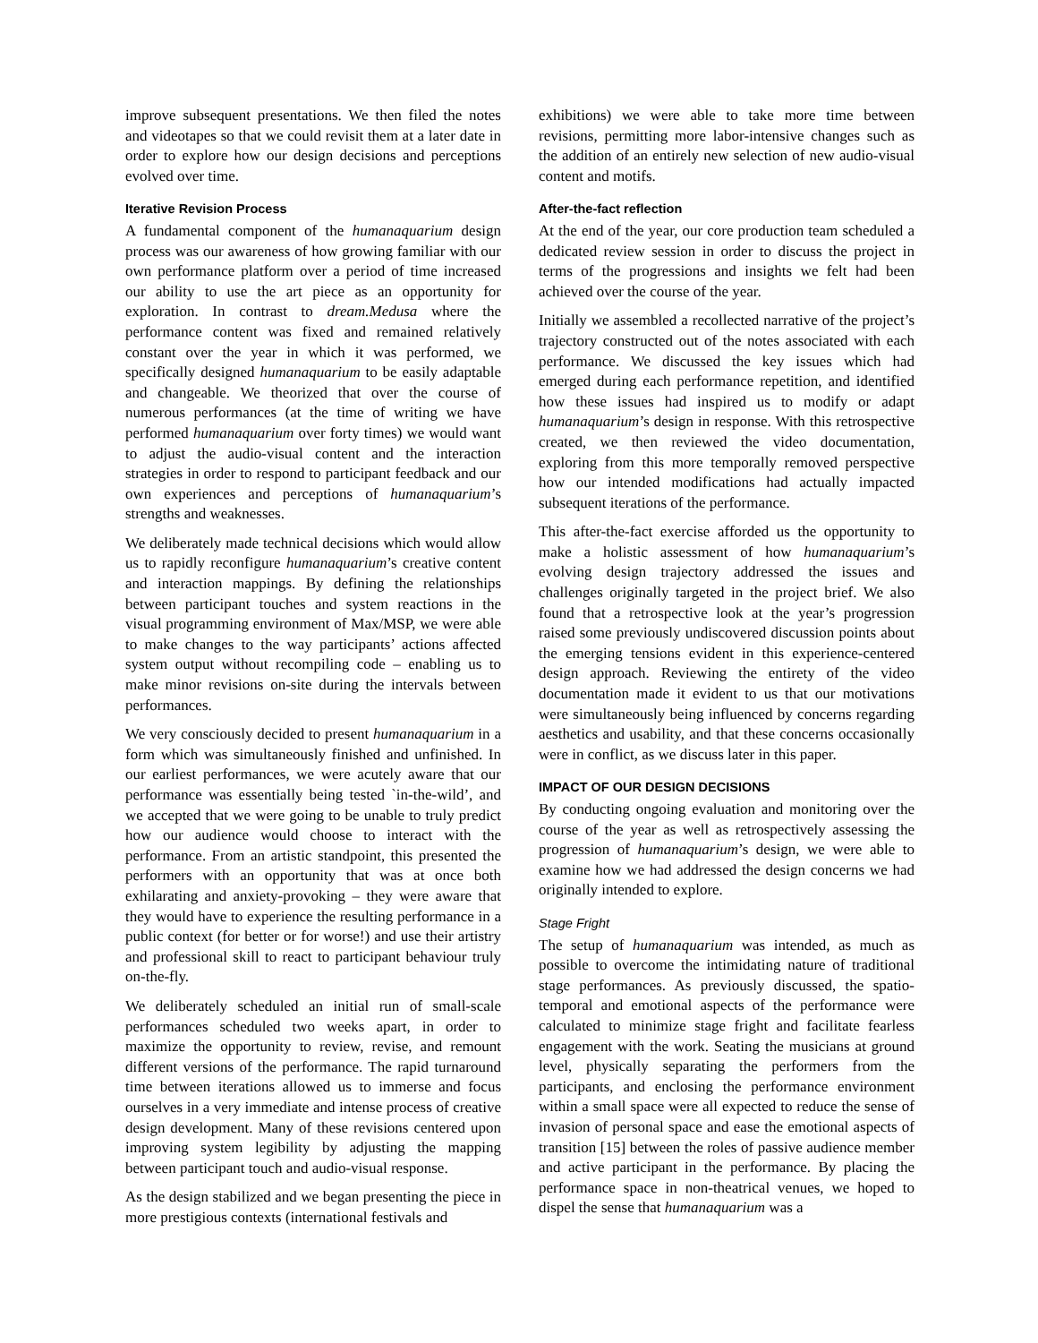improve subsequent presentations. We then filed the notes and videotapes so that we could revisit them at a later date in order to explore how our design decisions and perceptions evolved over time.
Iterative Revision Process
A fundamental component of the humanaquarium design process was our awareness of how growing familiar with our own performance platform over a period of time increased our ability to use the art piece as an opportunity for exploration. In contrast to dream.Medusa where the performance content was fixed and remained relatively constant over the year in which it was performed, we specifically designed humanaquarium to be easily adaptable and changeable. We theorized that over the course of numerous performances (at the time of writing we have performed humanaquarium over forty times) we would want to adjust the audio-visual content and the interaction strategies in order to respond to participant feedback and our own experiences and perceptions of humanaquarium’s strengths and weaknesses.
We deliberately made technical decisions which would allow us to rapidly reconfigure humanaquarium’s creative content and interaction mappings. By defining the relationships between participant touches and system reactions in the visual programming environment of Max/MSP, we were able to make changes to the way participants’ actions affected system output without recompiling code – enabling us to make minor revisions on-site during the intervals between performances.
We very consciously decided to present humanaquarium in a form which was simultaneously finished and unfinished. In our earliest performances, we were acutely aware that our performance was essentially being tested `in-the-wild’, and we accepted that we were going to be unable to truly predict how our audience would choose to interact with the performance. From an artistic standpoint, this presented the performers with an opportunity that was at once both exhilarating and anxiety-provoking – they were aware that they would have to experience the resulting performance in a public context (for better or for worse!) and use their artistry and professional skill to react to participant behaviour truly on-the-fly.
We deliberately scheduled an initial run of small-scale performances scheduled two weeks apart, in order to maximize the opportunity to review, revise, and remount different versions of the performance. The rapid turnaround time between iterations allowed us to immerse and focus ourselves in a very immediate and intense process of creative design development. Many of these revisions centered upon improving system legibility by adjusting the mapping between participant touch and audio-visual response.
As the design stabilized and we began presenting the piece in more prestigious contexts (international festivals and
exhibitions) we were able to take more time between revisions, permitting more labor-intensive changes such as the addition of an entirely new selection of new audio-visual content and motifs.
After-the-fact reflection
At the end of the year, our core production team scheduled a dedicated review session in order to discuss the project in terms of the progressions and insights we felt had been achieved over the course of the year.
Initially we assembled a recollected narrative of the project’s trajectory constructed out of the notes associated with each performance. We discussed the key issues which had emerged during each performance repetition, and identified how these issues had inspired us to modify or adapt humanaquarium’s design in response. With this retrospective created, we then reviewed the video documentation, exploring from this more temporally removed perspective how our intended modifications had actually impacted subsequent iterations of the performance.
This after-the-fact exercise afforded us the opportunity to make a holistic assessment of how humanaquarium’s evolving design trajectory addressed the issues and challenges originally targeted in the project brief. We also found that a retrospective look at the year’s progression raised some previously undiscovered discussion points about the emerging tensions evident in this experience-centered design approach. Reviewing the entirety of the video documentation made it evident to us that our motivations were simultaneously being influenced by concerns regarding aesthetics and usability, and that these concerns occasionally were in conflict, as we discuss later in this paper.
IMPACT OF OUR DESIGN DECISIONS
By conducting ongoing evaluation and monitoring over the course of the year as well as retrospectively assessing the progression of humanaquarium’s design, we were able to examine how we had addressed the design concerns we had originally intended to explore.
Stage Fright
The setup of humanaquarium was intended, as much as possible to overcome the intimidating nature of traditional stage performances. As previously discussed, the spatio-temporal and emotional aspects of the performance were calculated to minimize stage fright and facilitate fearless engagement with the work. Seating the musicians at ground level, physically separating the performers from the participants, and enclosing the performance environment within a small space were all expected to reduce the sense of invasion of personal space and ease the emotional aspects of transition [15] between the roles of passive audience member and active participant in the performance. By placing the performance space in non-theatrical venues, we hoped to dispel the sense that humanaquarium was a